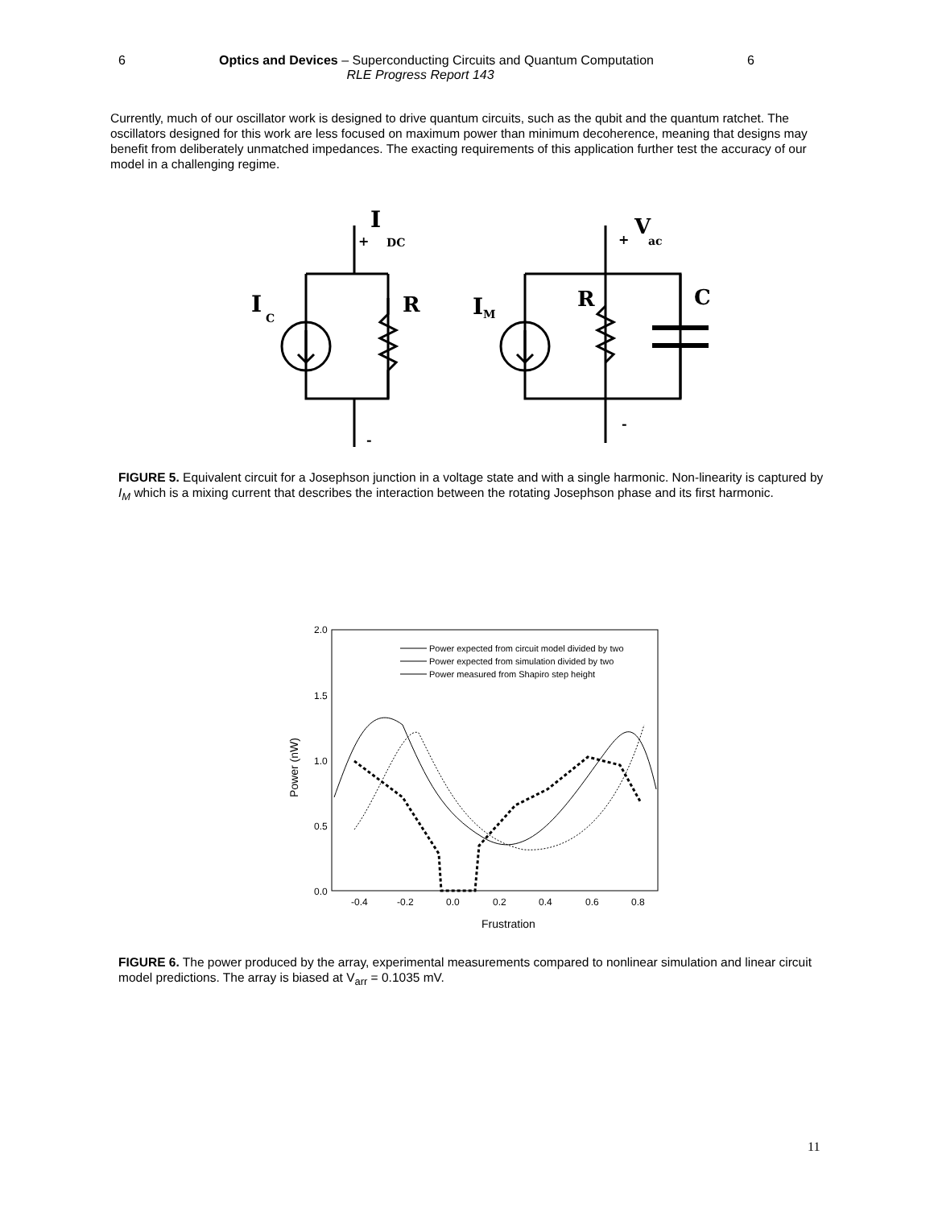6 Optics and Devices – Superconducting Circuits and Quantum Computation 6
RLE Progress Report 143
Currently, much of our oscillator work is designed to drive quantum circuits, such as the qubit and the quantum ratchet. The oscillators designed for this work are less focused on maximum power than minimum decoherence, meaning that designs may benefit from deliberately unmatched impedances. The exacting requirements of this application further test the accuracy of our model in a challenging regime.
I
+
DC
I
C
R
I
M
R
C
+
V
ac
-
-
FIGURE 5. Equivalent circuit for a Josephson junction in a voltage state and with a single harmonic. Non-linearity is captured by I<sub>M</sub> which is a mixing current that describes the interaction between the rotating Josephson phase and its first harmonic.
2.0
1.5
1.0
0.5
0.0
-0.4
-0.2
0.0
0.2
0.4
0.6
0.8
Frustration
Power (nW)
Power expected from circuit model divided by two
Power expected from simulation divided by two
Power measured from Shapiro step height
FIGURE 6. The power produced by the array, experimental measurements compared to nonlinear simulation and linear circuit model predictions. The array is biased at V<sub>arr</sub> = 0.1035 mV.
11